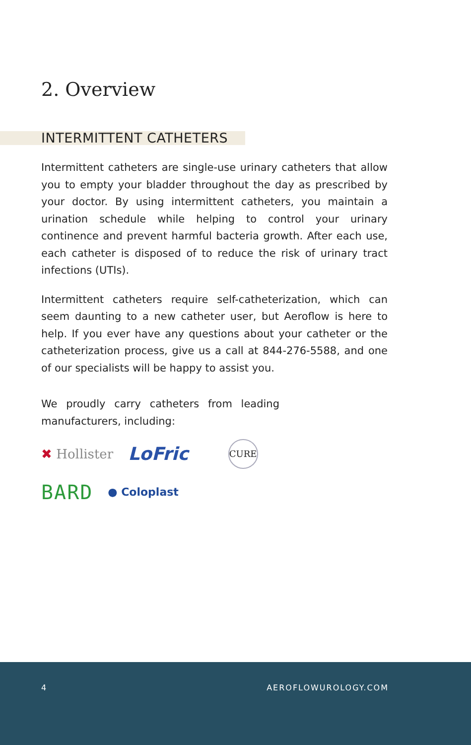2. Overview
INTERMITTENT CATHETERS
Intermittent catheters are single-use urinary catheters that allow you to empty your bladder throughout the day as prescribed by your doctor. By using intermittent catheters, you maintain a urination schedule while helping to control your urinary continence and prevent harmful bacteria growth. After each use, each catheter is disposed of to reduce the risk of urinary tract infections (UTIs).
Intermittent catheters require self-catheterization, which can seem daunting to a new catheter user, but Aeroflow is here to help. If you ever have any questions about your catheter or the catheterization process, give us a call at 844-276-5588, and one of our specialists will be happy to assist you.
We proudly carry catheters from leading manufacturers, including:
✖ Hollister
LoFric
CURE
BARD
● Coloplast
4 AEROFLOWUROLOGY.COM